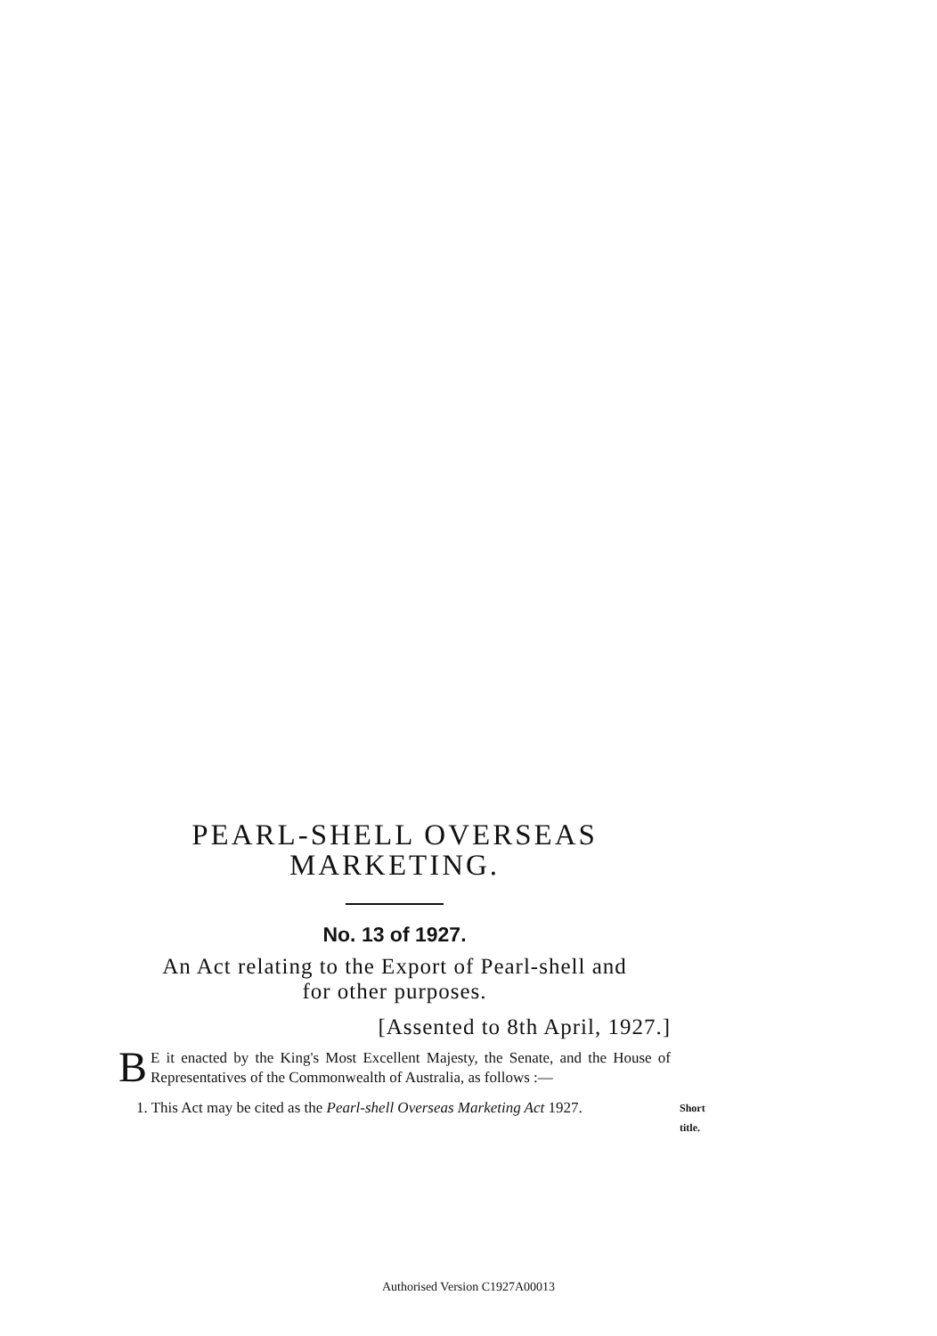PEARL-SHELL OVERSEAS
MARKETING.
No. 13 of 1927.
An Act relating to the Export of Pearl-shell and
for other purposes.
[Assented to 8th April, 1927.]
BE it enacted by the King's Most Excellent Majesty, the Senate, and the House of Representatives of the Commonwealth of Australia, as follows :—
1. This Act may be cited as the Pearl-shell Overseas Marketing Act 1927. Short title.
Authorised Version C1927A00013